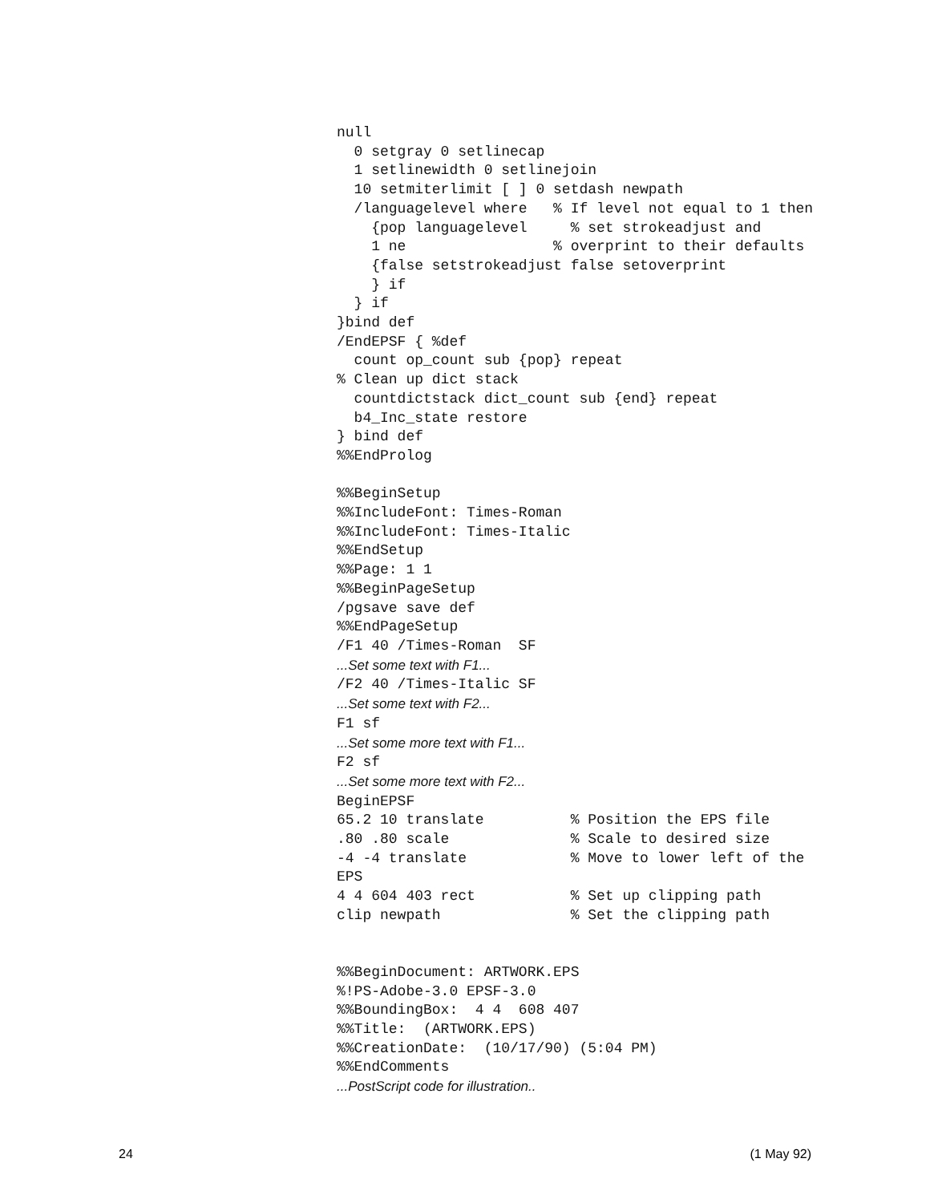null
  0 setgray 0 setlinecap
  1 setlinewidth 0 setlinejoin
  10 setmiterlimit [ ] 0 setdash newpath
  /languagelevel where   % If level not equal to 1 then
    {pop languagelevel     % set strokeadjust and
    1 ne                 % overprint to their defaults
    {false setstrokeadjust false setoverprint
    } if
  } if
}bind def
/EndEPSF { %def
  count op_count sub {pop} repeat
% Clean up dict stack
  countdictstack dict_count sub {end} repeat
  b4_Inc_state restore
} bind def
%%EndProlog

%%BeginSetup
%%IncludeFont: Times-Roman
%%IncludeFont: Times-Italic
%%EndSetup
%%Page: 1 1
%%BeginPageSetup
/pgsave save def
%%EndPageSetup
/F1 40 /Times-Roman  SF
...Set some text with F1...
/F2 40 /Times-Italic SF
...Set some text with F2...
F1 sf
...Set some more text with F1...
F2 sf
...Set some more text with F2...
BeginEPSF
65.2 10 translate          % Position the EPS file
.80 .80 scale              % Scale to desired size
-4 -4 translate            % Move to lower left of the
EPS
4 4 604 403 rect           % Set up clipping path
clip newpath               % Set the clipping path


%%BeginDocument: ARTWORK.EPS
%!PS-Adobe-3.0 EPSF-3.0
%%BoundingBox:  4 4  608 407
%%Title:  (ARTWORK.EPS)
%%CreationDate:  (10/17/90) (5:04 PM)
%%EndComments
...PostScript code for illustration..
24 (1 May 92)